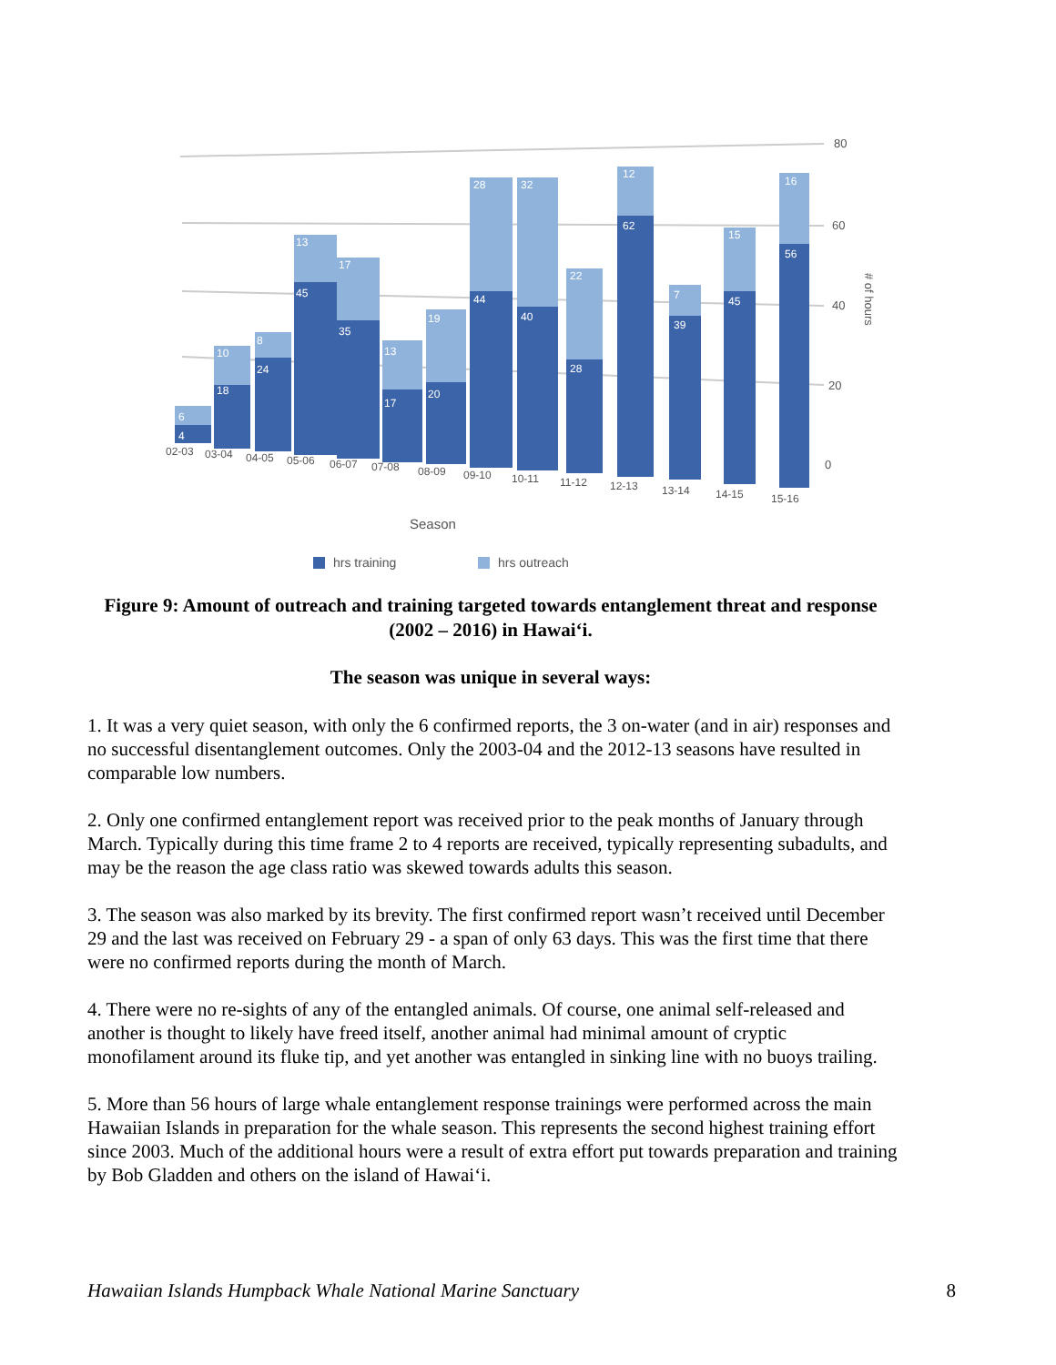80
60
40
20
0
# of hours
4
6
18
10
24
8
45
13
35
17
17
13
20
19
44
28
40
32
28
22
62
12
39
7
45
15
56
16
02-03
03-04
04-05
05-06
06-07
07-08
08-09
09-10
10-11
11-12
12-13
13-14
14-15
15-16
Season
hrs training
hrs outreach
Figure 9: Amount of outreach and training targeted towards entanglement threat and response (2002 – 2016) in Hawai‘i.
The season was unique in several ways:
1. It was a very quiet season, with only the 6 confirmed reports, the 3 on-water (and in air) responses and no successful disentanglement outcomes. Only the 2003-04 and the 2012-13 seasons have resulted in comparable low numbers.
2. Only one confirmed entanglement report was received prior to the peak months of January through March. Typically during this time frame 2 to 4 reports are received, typically representing subadults, and may be the reason the age class ratio was skewed towards adults this season.
3. The season was also marked by its brevity. The first confirmed report wasn’t received until December 29 and the last was received on February 29 - a span of only 63 days. This was the first time that there were no confirmed reports during the month of March.
4. There were no re-sights of any of the entangled animals. Of course, one animal self-released and another is thought to likely have freed itself, another animal had minimal amount of cryptic monofilament around its fluke tip, and yet another was entangled in sinking line with no buoys trailing.
5. More than 56 hours of large whale entanglement response trainings were performed across the main Hawaiian Islands in preparation for the whale season. This represents the second highest training effort since 2003. Much of the additional hours were a result of extra effort put towards preparation and training by Bob Gladden and others on the island of Hawai‘i.
Hawaiian Islands Humpback Whale National Marine Sanctuary 8